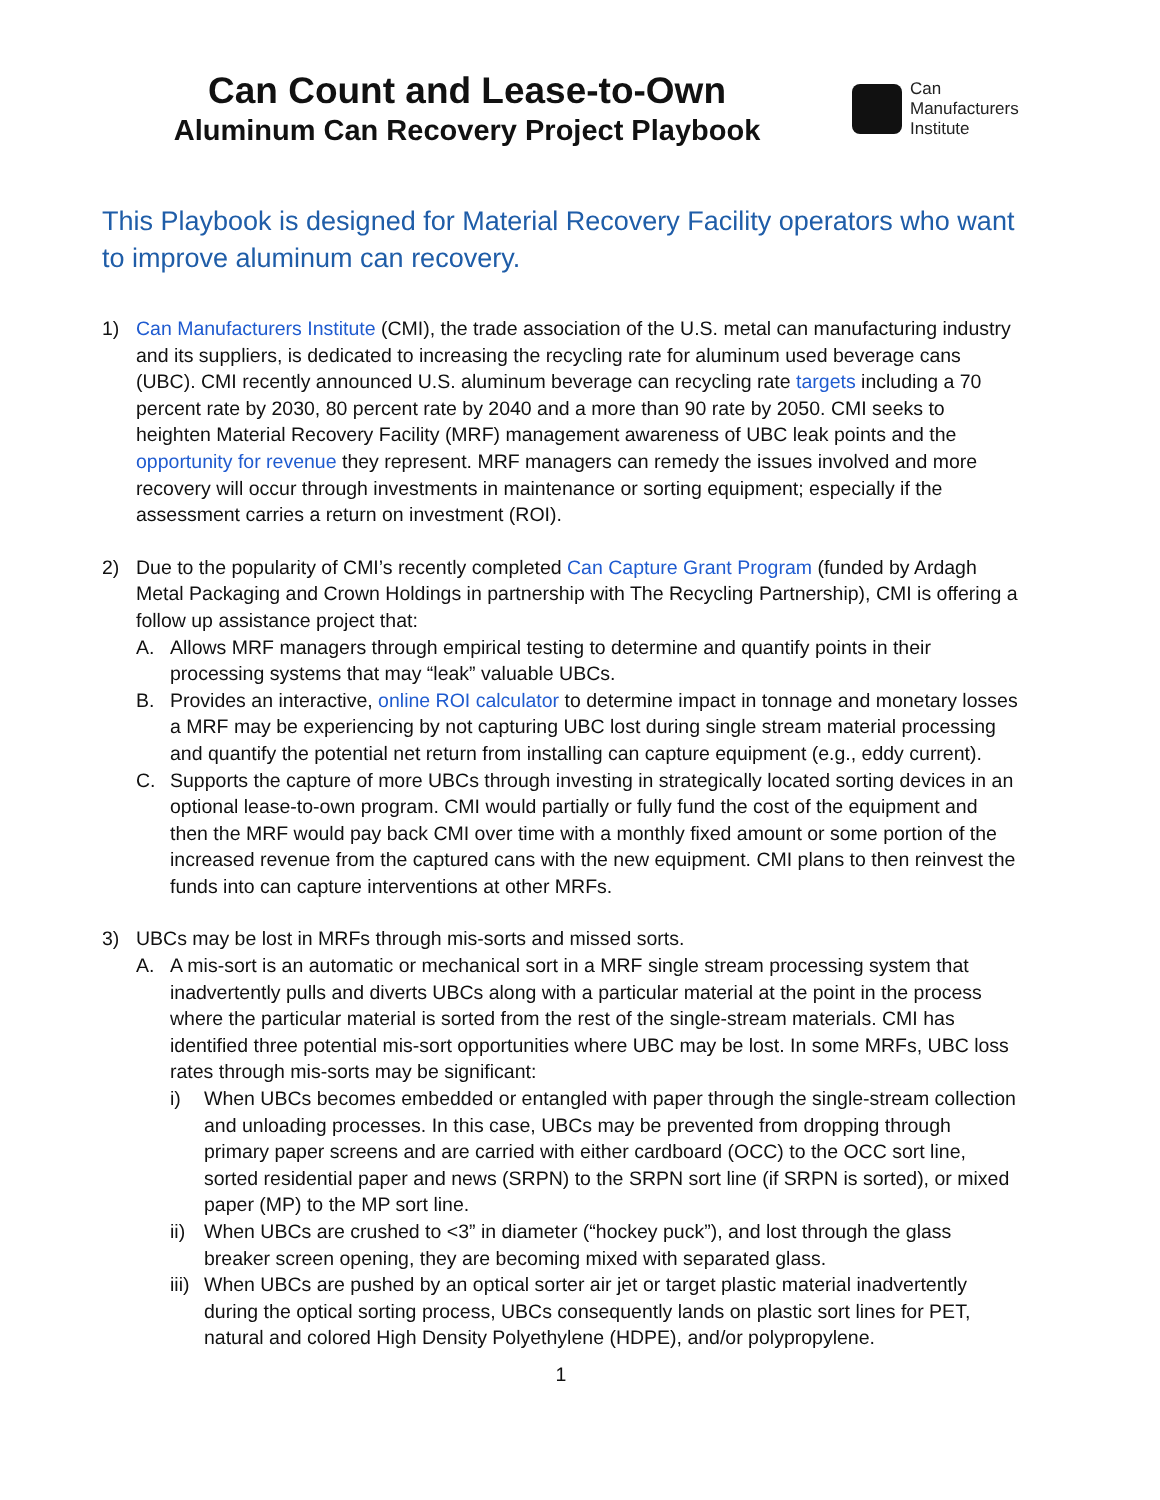Can Count and Lease-to-Own
Aluminum Can Recovery Project Playbook
Can
Manufacturers
Institute
This Playbook is designed for Material Recovery Facility operators who want to improve aluminum can recovery.
1) Can Manufacturers Institute (CMI), the trade association of the U.S. metal can manufacturing industry and its suppliers, is dedicated to increasing the recycling rate for aluminum used beverage cans (UBC). CMI recently announced U.S. aluminum beverage can recycling rate targets including a 70 percent rate by 2030, 80 percent rate by 2040 and a more than 90 rate by 2050. CMI seeks to heighten Material Recovery Facility (MRF) management awareness of UBC leak points and the opportunity for revenue they represent. MRF managers can remedy the issues involved and more recovery will occur through investments in maintenance or sorting equipment; especially if the assessment carries a return on investment (ROI).
2) Due to the popularity of CMI’s recently completed Can Capture Grant Program (funded by Ardagh Metal Packaging and Crown Holdings in partnership with The Recycling Partnership), CMI is offering a follow up assistance project that:
A. Allows MRF managers through empirical testing to determine and quantify points in their processing systems that may “leak” valuable UBCs.
B. Provides an interactive, online ROI calculator to determine impact in tonnage and monetary losses a MRF may be experiencing by not capturing UBC lost during single stream material processing and quantify the potential net return from installing can capture equipment (e.g., eddy current).
C. Supports the capture of more UBCs through investing in strategically located sorting devices in an optional lease-to-own program. CMI would partially or fully fund the cost of the equipment and then the MRF would pay back CMI over time with a monthly fixed amount or some portion of the increased revenue from the captured cans with the new equipment. CMI plans to then reinvest the funds into can capture interventions at other MRFs.
3) UBCs may be lost in MRFs through mis-sorts and missed sorts.
A. A mis-sort is an automatic or mechanical sort in a MRF single stream processing system that inadvertently pulls and diverts UBCs along with a particular material at the point in the process where the particular material is sorted from the rest of the single-stream materials. CMI has identified three potential mis-sort opportunities where UBC may be lost. In some MRFs, UBC loss rates through mis-sorts may be significant:
i) When UBCs becomes embedded or entangled with paper through the single-stream collection and unloading processes. In this case, UBCs may be prevented from dropping through primary paper screens and are carried with either cardboard (OCC) to the OCC sort line, sorted residential paper and news (SRPN) to the SRPN sort line (if SRPN is sorted), or mixed paper (MP) to the MP sort line.
ii)
When UBCs are crushed to <3” in diameter (“hockey puck”), and lost through the glass breaker screen opening, they are becoming mixed with separated glass.
iii)
When UBCs are pushed by an optical sorter air jet or target plastic material inadvertently during the optical sorting process, UBCs consequently lands on plastic sort lines for PET, natural and colored High Density Polyethylene (HDPE), and/or polypropylene.
1